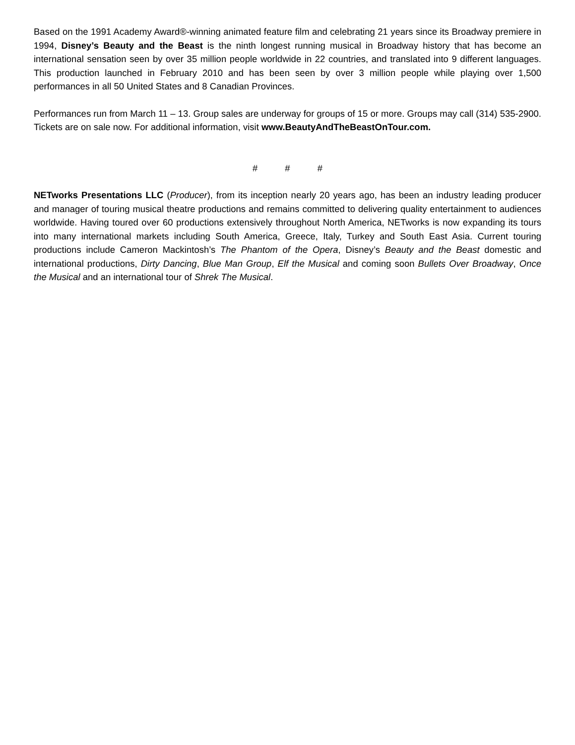Based on the 1991 Academy Award®-winning animated feature film and celebrating 21 years since its Broadway premiere in 1994, Disney’s Beauty and the Beast is the ninth longest running musical in Broadway history that has become an international sensation seen by over 35 million people worldwide in 22 countries, and translated into 9 different languages. This production launched in February 2010 and has been seen by over 3 million people while playing over 1,500 performances in all 50 United States and 8 Canadian Provinces.
Performances run from March 11 – 13. Group sales are underway for groups of 15 or more. Groups may call (314) 535-2900. Tickets are on sale now. For additional information, visit www.BeautyAndTheBeastOnTour.com.
# # #
NETworks Presentations LLC (Producer), from its inception nearly 20 years ago, has been an industry leading producer and manager of touring musical theatre productions and remains committed to delivering quality entertainment to audiences worldwide. Having toured over 60 productions extensively throughout North America, NETworks is now expanding its tours into many international markets including South America, Greece, Italy, Turkey and South East Asia. Current touring productions include Cameron Mackintosh’s The Phantom of the Opera, Disney’s Beauty and the Beast domestic and international productions, Dirty Dancing, Blue Man Group, Elf the Musical and coming soon Bullets Over Broadway, Once the Musical and an international tour of Shrek The Musical.